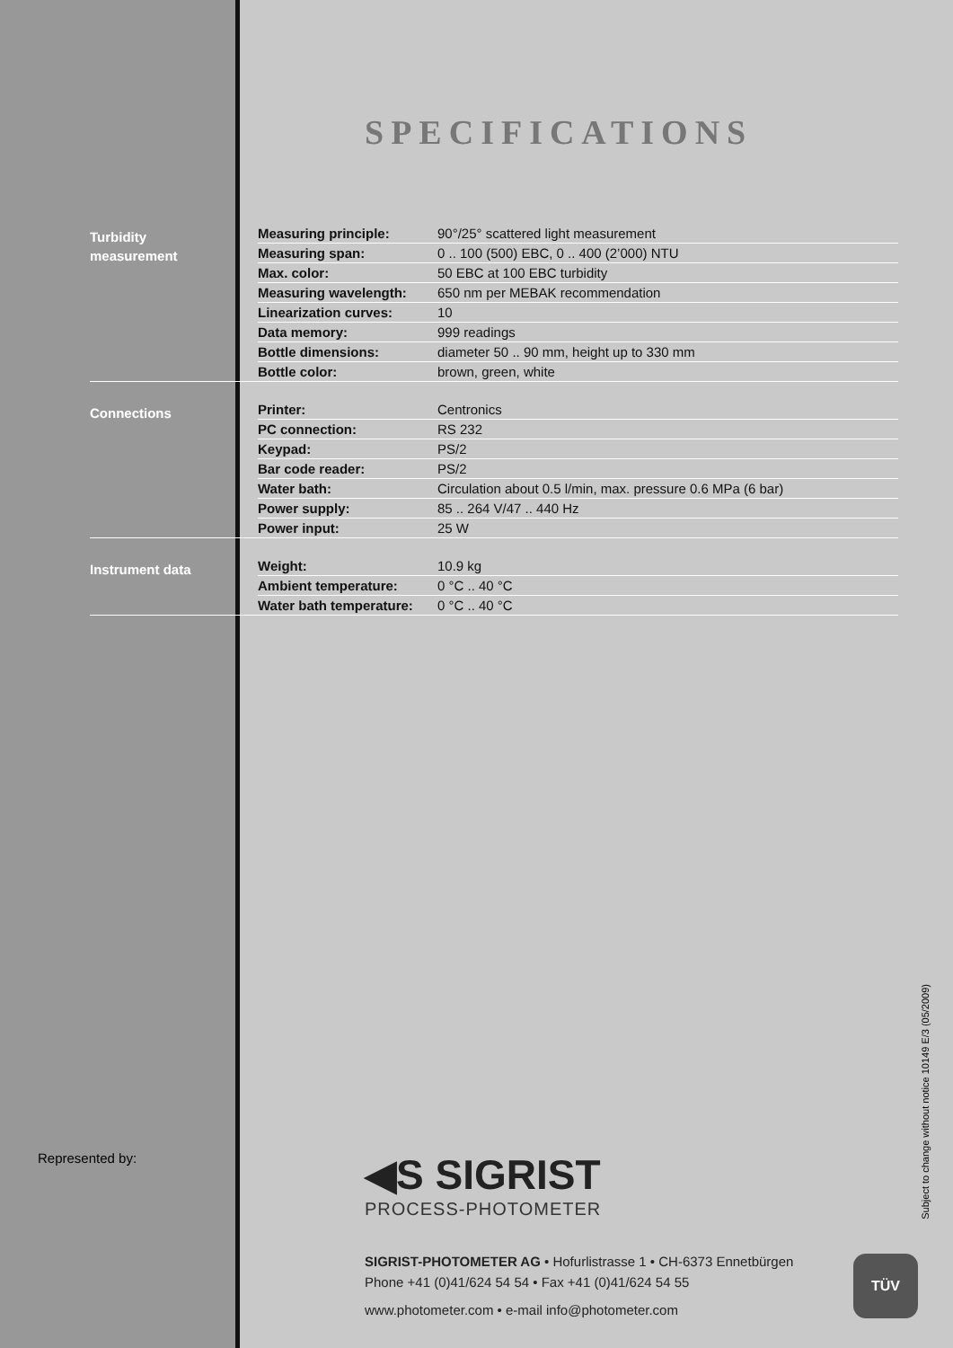SPECIFICATIONS
Turbidity
measurement
| Measuring principle: | 90°/25° scattered light measurement |
| Measuring span: | 0 .. 100 (500) EBC, 0 .. 400 (2’000) NTU |
| Max. color: | 50 EBC at 100 EBC turbidity |
| Measuring wavelength: | 650 nm per MEBAK recommendation |
| Linearization curves: | 10 |
| Data memory: | 999 readings |
| Bottle dimensions: | diameter 50 .. 90 mm, height up to 330 mm |
| Bottle color: | brown, green, white |
Connections
| Printer: | Centronics |
| PC connection: | RS 232 |
| Keypad: | PS/2 |
| Bar code reader: | PS/2 |
| Water bath: | Circulation about 0.5 l/min, max. pressure 0.6 MPa (6 bar) |
| Power supply: | 85 .. 264 V/47 .. 440 Hz |
| Power input: | 25 W |
Instrument data
| Weight: | 10.9 kg |
| Ambient temperature: | 0 °C .. 40 °C |
| Water bath temperature: | 0 °C .. 40 °C |
Represented by:
◀S SIGRIST
PROCESS-PHOTOMETER
SIGRIST-PHOTOMETER AG • Hofurlistrasse 1 • CH-6373 Ennetbürgen
Phone +41 (0)41/624 54 54 • Fax +41 (0)41/624 54 55
www.photometer.com • e-mail info@photometer.com
TÜV
Subject to change without notice 10149 E/3 (05/2009)